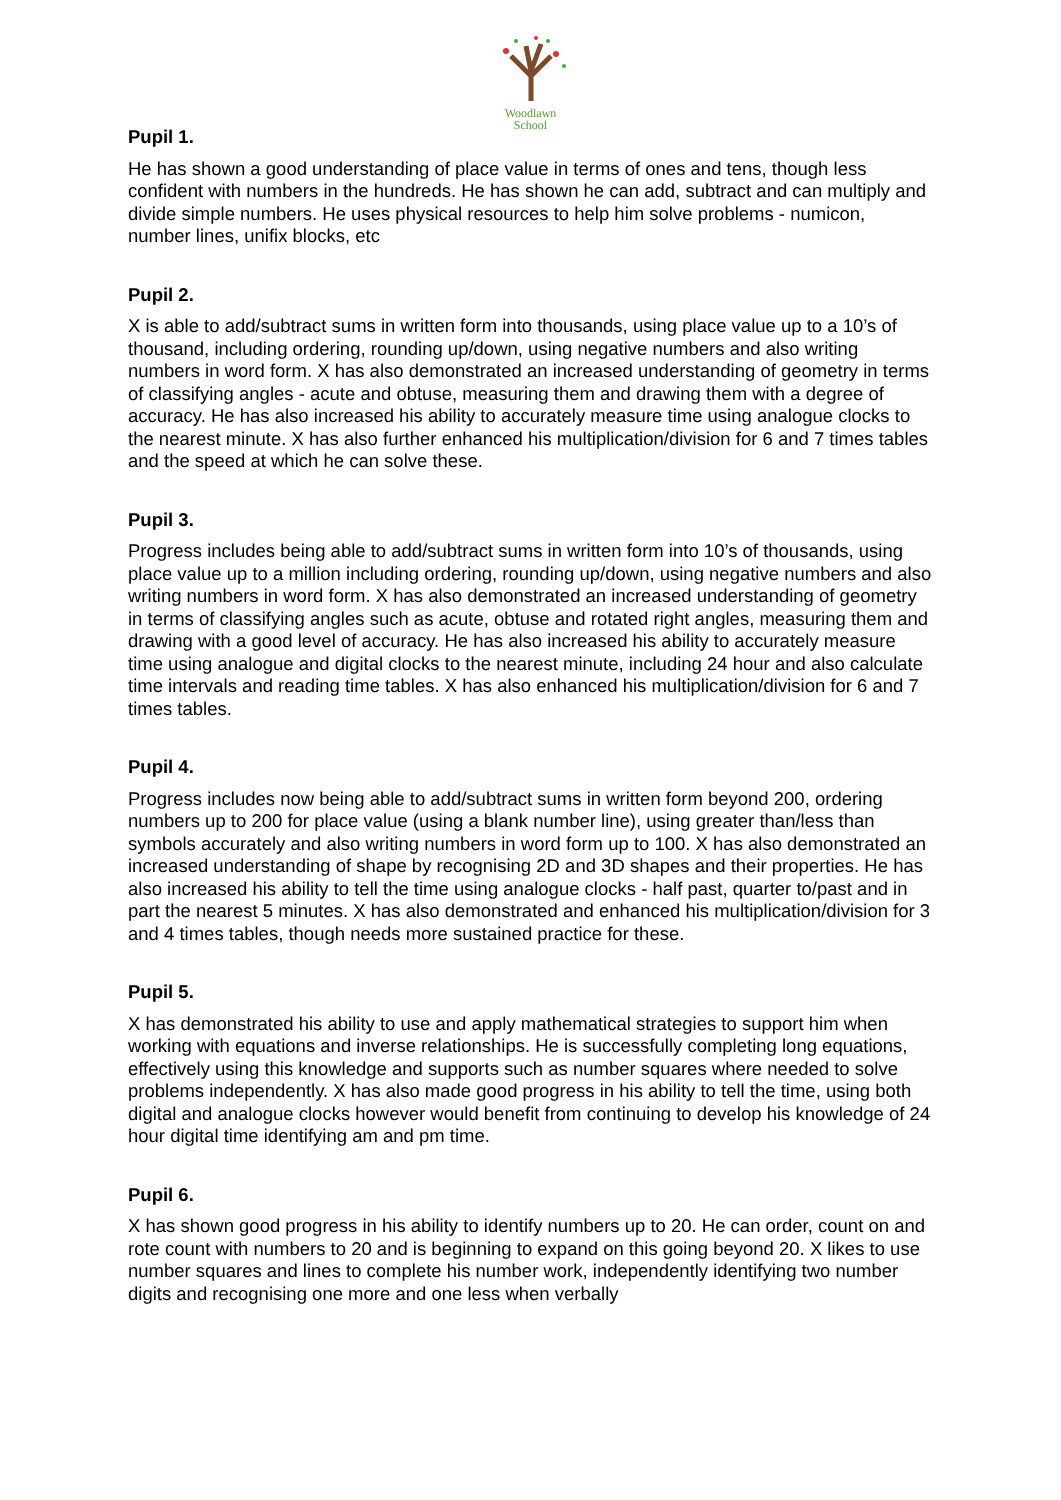Woodlawn
School
Pupil 1.
He has shown a good understanding of place value in terms of ones and tens, though less confident with numbers in the hundreds. He has shown he can add, subtract and can multiply and divide simple numbers. He uses physical resources to help him solve problems - numicon, number lines, unifix blocks, etc
Pupil 2.
X is able to add/subtract sums in written form into thousands, using place value up to a 10’s of thousand, including ordering, rounding up/down, using negative numbers and also writing numbers in word form. X has also demonstrated an increased understanding of geometry in terms of classifying angles - acute and obtuse, measuring them and drawing them with a degree of accuracy. He has also increased his ability to accurately measure time using analogue clocks to the nearest minute. X has also further enhanced his multiplication/division for 6 and 7 times tables and the speed at which he can solve these.
Pupil 3.
Progress includes being able to add/subtract sums in written form into 10’s of thousands, using place value up to a million including ordering, rounding up/down, using negative numbers and also writing numbers in word form. X has also demonstrated an increased understanding of geometry in terms of classifying angles such as acute, obtuse and rotated right angles, measuring them and drawing with a good level of accuracy. He has also increased his ability to accurately measure time using analogue and digital clocks to the nearest minute, including 24 hour and also calculate time intervals and reading time tables. X has also enhanced his multiplication/division for 6 and 7 times tables.
Pupil 4.
Progress includes now being able to add/subtract sums in written form beyond 200, ordering numbers up to 200 for place value (using a blank number line), using greater than/less than symbols accurately and also writing numbers in word form up to 100. X has also demonstrated an increased understanding of shape by recognising 2D and 3D shapes and their properties. He has also increased his ability to tell the time using analogue clocks - half past, quarter to/past and in part the nearest 5 minutes. X has also demonstrated and enhanced his multiplication/division for 3 and 4 times tables, though needs more sustained practice for these.
Pupil 5.
X has demonstrated his ability to use and apply mathematical strategies to support him when working with equations and inverse relationships. He is successfully completing long equations, effectively using this knowledge and supports such as number squares where needed to solve problems independently. X has also made good progress in his ability to tell the time, using both digital and analogue clocks however would benefit from continuing to develop his knowledge of 24 hour digital time identifying am and pm time.
Pupil 6.
X has shown good progress in his ability to identify numbers up to 20. He can order, count on and rote count with numbers to 20 and is beginning to expand on this going beyond 20. X likes to use number squares and lines to complete his number work, independently identifying two number digits and recognising one more and one less when verbally